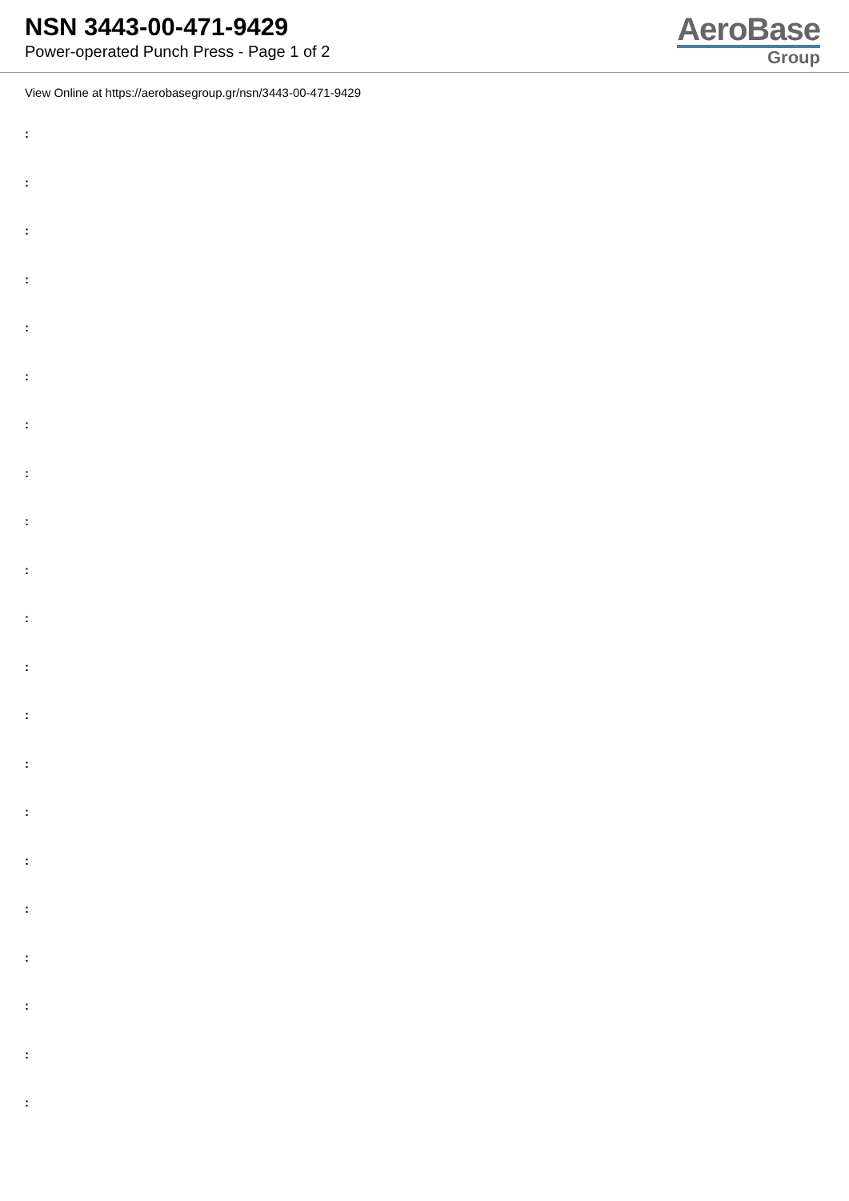NSN 3443-00-471-9429
Power-operated Punch Press - Page 1 of 2
AeroBase
Group
View Online at https://aerobasegroup.gr/nsn/3443-00-471-9429
:
:
:
:
:
:
:
:
:
:
:
:
:
:
:
:
:
:
:
:
: